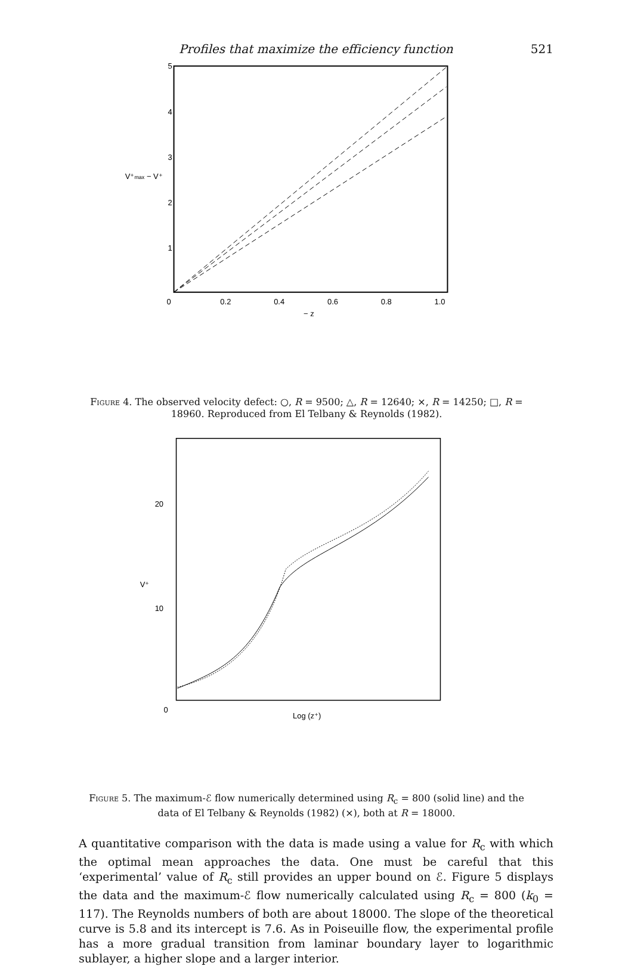Profiles that maximize the efficiency function 521
5
4
3
2
1
0
0.2
0.4
0.6
0.8
1.0
− z
V⁺max − V⁺
Figure 4. The observed velocity defect: ○, R = 9500; △, R = 12640; ×, R = 14250; □, R = 18960. Reproduced from El Telbany & Reynolds (1982).
20
10
0
V⁺
Log (z⁺)
Figure 5. The maximum-ℰ flow numerically determined using R<sub>c</sub> = 800 (solid line) and the data of El Telbany & Reynolds (1982) (×), both at R = 18000.
A quantitative comparison with the data is made using a value for R<sub>c</sub> with which the optimal mean approaches the data. One must be careful that this ‘experimental’ value of R<sub>c</sub> still provides an upper bound on ℰ. Figure 5 displays the data and the maximum-ℰ flow numerically calculated using R<sub>c</sub> = 800 (k<sub>0</sub> = 117). The Reynolds numbers of both are about 18000. The slope of the theoretical curve is 5.8 and its intercept is 7.6. As in Poiseuille flow, the experimental profile has a more gradual transition from laminar boundary layer to logarithmic sublayer, a higher slope and a larger interior.